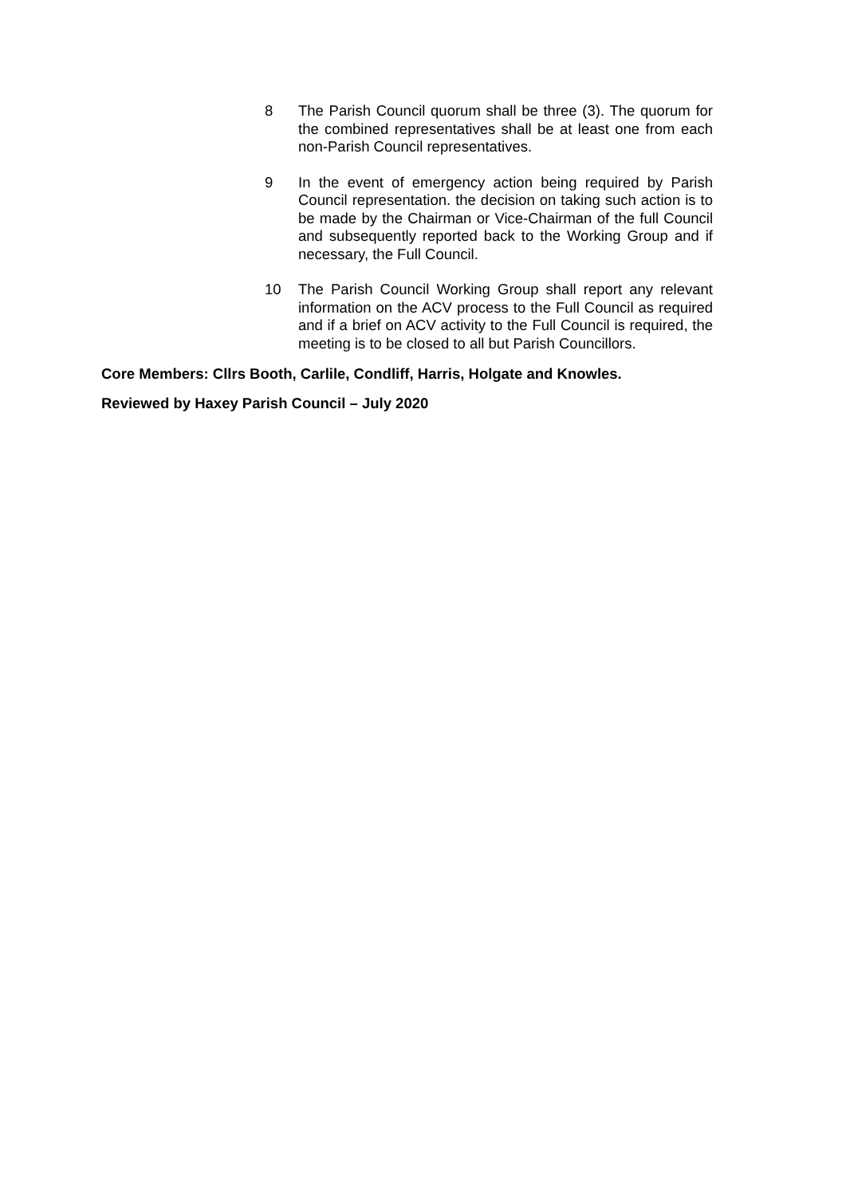8 The Parish Council quorum shall be three (3). The quorum for the combined representatives shall be at least one from each non-Parish Council representatives.
9 In the event of emergency action being required by Parish Council representation. the decision on taking such action is to be made by the Chairman or Vice-Chairman of the full Council and subsequently reported back to the Working Group and if necessary, the Full Council.
10 The Parish Council Working Group shall report any relevant information on the ACV process to the Full Council as required and if a brief on ACV activity to the Full Council is required, the meeting is to be closed to all but Parish Councillors.
Core Members: Cllrs Booth, Carlile, Condliff, Harris, Holgate and Knowles.
Reviewed by Haxey Parish Council – July 2020